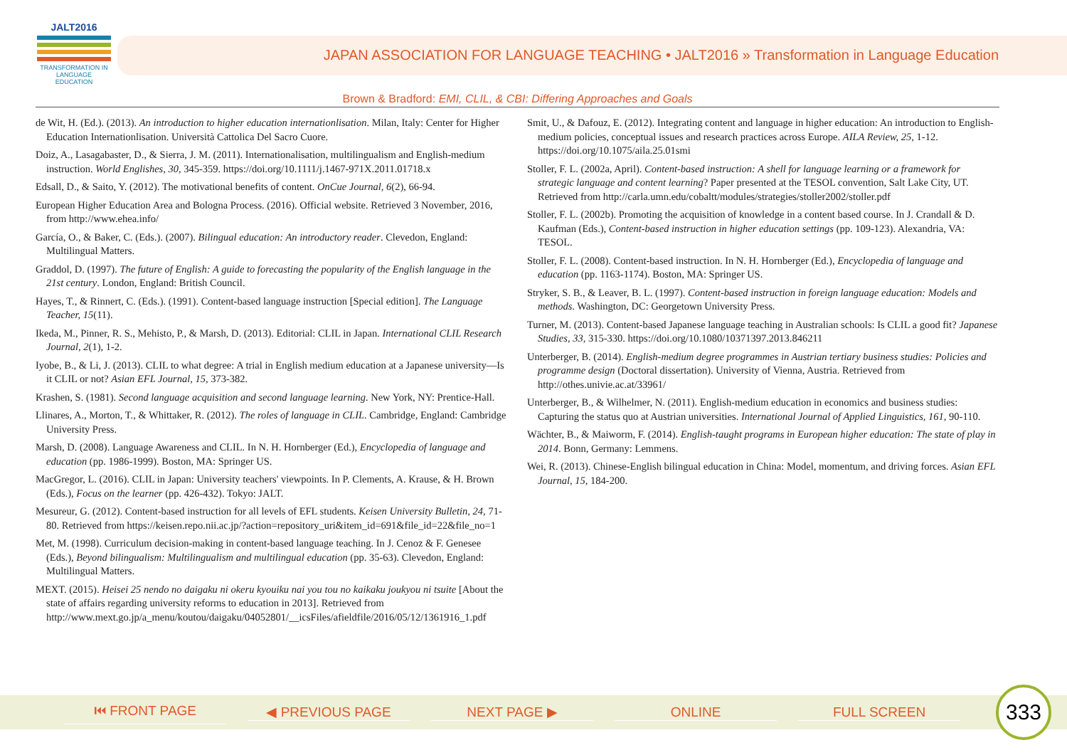JALT2016
TRANSFORMATION IN LANGUAGE EDUCATION
JAPAN ASSOCIATION FOR LANGUAGE TEACHING • JALT2016 » Transformation in Language Education
Brown & Bradford: EMI, CLIL, & CBI: Differing Approaches and Goals
de Wit, H. (Ed.). (2013). An introduction to higher education internationlisation. Milan, Italy: Center for Higher Education Internationlisation. Università Cattolica Del Sacro Cuore.
Doiz, A., Lasagabaster, D., & Sierra, J. M. (2011). Internationalisation, multilingualism and English-medium instruction. World Englishes, 30, 345-359. https://doi.org/10.1111/j.1467-971X.2011.01718.x
Edsall, D., & Saito, Y. (2012). The motivational benefits of content. OnCue Journal, 6(2), 66-94.
European Higher Education Area and Bologna Process. (2016). Official website. Retrieved 3 November, 2016, from http://www.ehea.info/
García, O., & Baker, C. (Eds.). (2007). Bilingual education: An introductory reader. Clevedon, England: Multilingual Matters.
Graddol, D. (1997). The future of English: A guide to forecasting the popularity of the English language in the 21st century. London, England: British Council.
Hayes, T., & Rinnert, C. (Eds.). (1991). Content-based language instruction [Special edition]. The Language Teacher, 15(11).
Ikeda, M., Pinner, R. S., Mehisto, P., & Marsh, D. (2013). Editorial: CLIL in Japan. International CLIL Research Journal, 2(1), 1-2.
Iyobe, B., & Li, J. (2013). CLIL to what degree: A trial in English medium education at a Japanese university—Is it CLIL or not? Asian EFL Journal, 15, 373-382.
Krashen, S. (1981). Second language acquisition and second language learning. New York, NY: Prentice-Hall.
Llinares, A., Morton, T., & Whittaker, R. (2012). The roles of language in CLIL. Cambridge, England: Cambridge University Press.
Marsh, D. (2008). Language Awareness and CLIL. In N. H. Hornberger (Ed.), Encyclopedia of language and education (pp. 1986-1999). Boston, MA: Springer US.
MacGregor, L. (2016). CLIL in Japan: University teachers' viewpoints. In P. Clements, A. Krause, & H. Brown (Eds.), Focus on the learner (pp. 426-432). Tokyo: JALT.
Mesureur, G. (2012). Content-based instruction for all levels of EFL students. Keisen University Bulletin, 24, 71-80. Retrieved from https://keisen.repo.nii.ac.jp/?action=repository_uri&item_id=691&file_id=22&file_no=1
Met, M. (1998). Curriculum decision-making in content-based language teaching. In J. Cenoz & F. Genesee (Eds.), Beyond bilingualism: Multilingualism and multilingual education (pp. 35-63). Clevedon, England: Multilingual Matters.
MEXT. (2015). Heisei 25 nendo no daigaku ni okeru kyouiku nai you tou no kaikaku joukyou ni tsuite [About the state of affairs regarding university reforms to education in 2013]. Retrieved from http://www.mext.go.jp/a_menu/koutou/daigaku/04052801/__icsFiles/afieldfile/2016/05/12/1361916_1.pdf
Smit, U., & Dafouz, E. (2012). Integrating content and language in higher education: An introduction to English-medium policies, conceptual issues and research practices across Europe. AILA Review, 25, 1-12. https://doi.org/10.1075/aila.25.01smi
Stoller, F. L. (2002a, April). Content-based instruction: A shell for language learning or a framework for strategic language and content learning? Paper presented at the TESOL convention, Salt Lake City, UT. Retrieved from http://carla.umn.edu/cobaltt/modules/strategies/stoller2002/stoller.pdf
Stoller, F. L. (2002b). Promoting the acquisition of knowledge in a content based course. In J. Crandall & D. Kaufman (Eds.), Content-based instruction in higher education settings (pp. 109-123). Alexandria, VA: TESOL.
Stoller, F. L. (2008). Content-based instruction. In N. H. Hornberger (Ed.), Encyclopedia of language and education (pp. 1163-1174). Boston, MA: Springer US.
Stryker, S. B., & Leaver, B. L. (1997). Content-based instruction in foreign language education: Models and methods. Washington, DC: Georgetown University Press.
Turner, M. (2013). Content-based Japanese language teaching in Australian schools: Is CLIL a good fit? Japanese Studies, 33, 315-330. https://doi.org/10.1080/10371397.2013.846211
Unterberger, B. (2014). English-medium degree programmes in Austrian tertiary business studies: Policies and programme design (Doctoral dissertation). University of Vienna, Austria. Retrieved from http://othes.univie.ac.at/33961/
Unterberger, B., & Wilhelmer, N. (2011). English-medium education in economics and business studies: Capturing the status quo at Austrian universities. International Journal of Applied Linguistics, 161, 90-110.
Wächter, B., & Maiworm, F. (2014). English-taught programs in European higher education: The state of play in 2014. Bonn, Germany: Lemmens.
Wei, R. (2013). Chinese-English bilingual education in China: Model, momentum, and driving forces. Asian EFL Journal, 15, 184-200.
⏮ FRONT PAGE ◀ PREVIOUS PAGE NEXT PAGE ▶ ONLINE FULL SCREEN
333